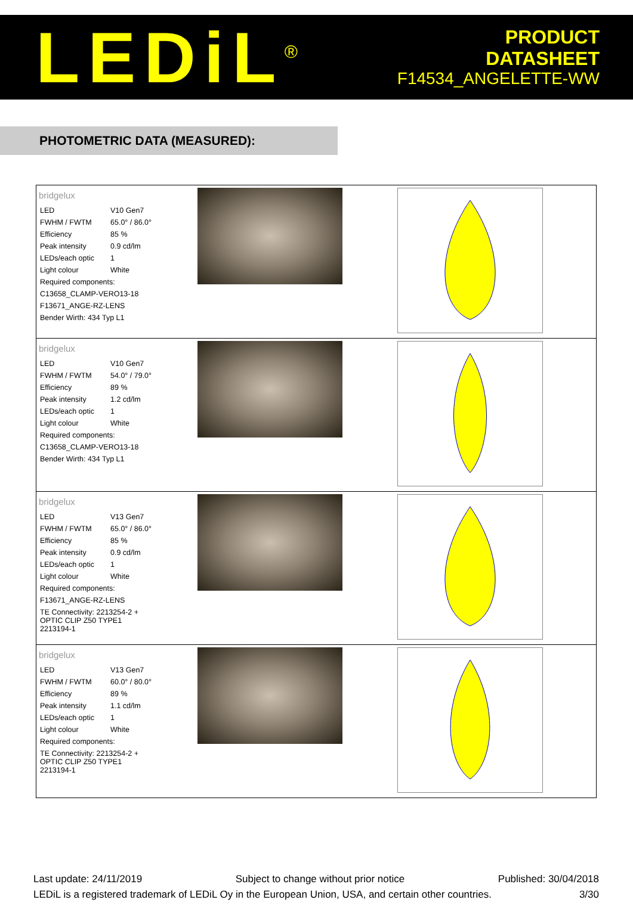LEDiL<sup>®</sup>
PRODUCT
DATASHEET
F14534_ANGELETTE-WW
PHOTOMETRIC DATA (MEASURED):
| bridgelux / LED / V10 Gen7 / / FWHM / FWTM / 65.0° / 86.0° / / Efficiency / 85 % / / Peak intensity / 0.9 cd/lm / / LEDs/each optic / 1 / / Light colour / White / / Required components: / / / C13658_CLAMP-VERO13-18 / / / F13671_ANGE-RZ-LENS / / / Bender Wirth: 434 Typ L1 / / | | |
| bridgelux / LED / V10 Gen7 / / FWHM / FWTM / 54.0° / 79.0° / / Efficiency / 89 % / / Peak intensity / 1.2 cd/lm / / LEDs/each optic / 1 / / Light colour / White / / Required components: / / / C13658_CLAMP-VERO13-18 / / / Bender Wirth: 434 Typ L1 / / | | |
| bridgelux / LED / V13 Gen7 / / FWHM / FWTM / 65.0° / 86.0° / / Efficiency / 85 % / / Peak intensity / 0.9 cd/lm / / LEDs/each optic / 1 / / Light colour / White / / Required components: / / / F13671_ANGE-RZ-LENS / / / TE Connectivity: 2213254-2 + OPTIC CLIP Z50 TYPE1 2213194-1 / / | | |
| bridgelux / LED / V13 Gen7 / / FWHM / FWTM / 60.0° / 80.0° / / Efficiency / 89 % / / Peak intensity / 1.1 cd/lm / / LEDs/each optic / 1 / / Light colour / White / / Required components: / / / TE Connectivity: 2213254-2 + OPTIC CLIP Z50 TYPE1 2213194-1 / / | | |
Last update: 24/11/2019 Subject to change without prior notice Published: 30/04/2018
LEDiL is a registered trademark of LEDiL Oy in the European Union, USA, and certain other countries. 3/30